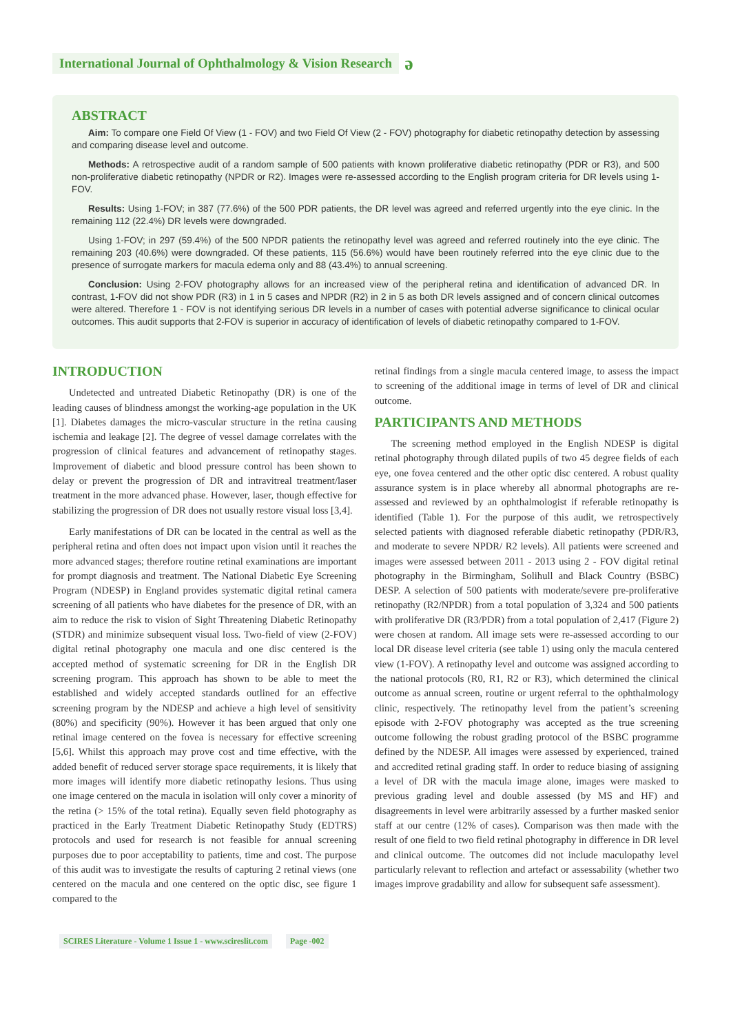International Journal of Ophthalmology & Vision Research ə
ABSTRACT
Aim: To compare one Field Of View (1 - FOV) and two Field Of View (2 - FOV) photography for diabetic retinopathy detection by assessing and comparing disease level and outcome.
Methods: A retrospective audit of a random sample of 500 patients with known proliferative diabetic retinopathy (PDR or R3), and 500 non-proliferative diabetic retinopathy (NPDR or R2). Images were re-assessed according to the English program criteria for DR levels using 1-FOV.
Results: Using 1-FOV; in 387 (77.6%) of the 500 PDR patients, the DR level was agreed and referred urgently into the eye clinic. In the remaining 112 (22.4%) DR levels were downgraded.
Using 1-FOV; in 297 (59.4%) of the 500 NPDR patients the retinopathy level was agreed and referred routinely into the eye clinic. The remaining 203 (40.6%) were downgraded. Of these patients, 115 (56.6%) would have been routinely referred into the eye clinic due to the presence of surrogate markers for macula edema only and 88 (43.4%) to annual screening.
Conclusion: Using 2-FOV photography allows for an increased view of the peripheral retina and identification of advanced DR. In contrast, 1-FOV did not show PDR (R3) in 1 in 5 cases and NPDR (R2) in 2 in 5 as both DR levels assigned and of concern clinical outcomes were altered. Therefore 1 - FOV is not identifying serious DR levels in a number of cases with potential adverse significance to clinical ocular outcomes. This audit supports that 2-FOV is superior in accuracy of identification of levels of diabetic retinopathy compared to 1-FOV.
INTRODUCTION
Undetected and untreated Diabetic Retinopathy (DR) is one of the leading causes of blindness amongst the working-age population in the UK [1]. Diabetes damages the micro-vascular structure in the retina causing ischemia and leakage [2]. The degree of vessel damage correlates with the progression of clinical features and advancement of retinopathy stages. Improvement of diabetic and blood pressure control has been shown to delay or prevent the progression of DR and intravitreal treatment/laser treatment in the more advanced phase. However, laser, though effective for stabilizing the progression of DR does not usually restore visual loss [3,4].
Early manifestations of DR can be located in the central as well as the peripheral retina and often does not impact upon vision until it reaches the more advanced stages; therefore routine retinal examinations are important for prompt diagnosis and treatment. The National Diabetic Eye Screening Program (NDESP) in England provides systematic digital retinal camera screening of all patients who have diabetes for the presence of DR, with an aim to reduce the risk to vision of Sight Threatening Diabetic Retinopathy (STDR) and minimize subsequent visual loss. Two-field of view (2-FOV) digital retinal photography one macula and one disc centered is the accepted method of systematic screening for DR in the English DR screening program. This approach has shown to be able to meet the established and widely accepted standards outlined for an effective screening program by the NDESP and achieve a high level of sensitivity (80%) and specificity (90%). However it has been argued that only one retinal image centered on the fovea is necessary for effective screening [5,6]. Whilst this approach may prove cost and time effective, with the added benefit of reduced server storage space requirements, it is likely that more images will identify more diabetic retinopathy lesions. Thus using one image centered on the macula in isolation will only cover a minority of the retina (> 15% of the total retina). Equally seven field photography as practiced in the Early Treatment Diabetic Retinopathy Study (EDTRS) protocols and used for research is not feasible for annual screening purposes due to poor acceptability to patients, time and cost. The purpose of this audit was to investigate the results of capturing 2 retinal views (one centered on the macula and one centered on the optic disc, see figure 1 compared to the
retinal findings from a single macula centered image, to assess the impact to screening of the additional image in terms of level of DR and clinical outcome.
PARTICIPANTS AND METHODS
The screening method employed in the English NDESP is digital retinal photography through dilated pupils of two 45 degree fields of each eye, one fovea centered and the other optic disc centered. A robust quality assurance system is in place whereby all abnormal photographs are re-assessed and reviewed by an ophthalmologist if referable retinopathy is identified (Table 1). For the purpose of this audit, we retrospectively selected patients with diagnosed referable diabetic retinopathy (PDR/R3, and moderate to severe NPDR/ R2 levels). All patients were screened and images were assessed between 2011 - 2013 using 2 - FOV digital retinal photography in the Birmingham, Solihull and Black Country (BSBC) DESP. A selection of 500 patients with moderate/severe pre-proliferative retinopathy (R2/NPDR) from a total population of 3,324 and 500 patients with proliferative DR (R3/PDR) from a total population of 2,417 (Figure 2) were chosen at random. All image sets were re-assessed according to our local DR disease level criteria (see table 1) using only the macula centered view (1-FOV). A retinopathy level and outcome was assigned according to the national protocols (R0, R1, R2 or R3), which determined the clinical outcome as annual screen, routine or urgent referral to the ophthalmology clinic, respectively. The retinopathy level from the patient’s screening episode with 2-FOV photography was accepted as the true screening outcome following the robust grading protocol of the BSBC programme defined by the NDESP. All images were assessed by experienced, trained and accredited retinal grading staff. In order to reduce biasing of assigning a level of DR with the macula image alone, images were masked to previous grading level and double assessed (by MS and HF) and disagreements in level were arbitrarily assessed by a further masked senior staff at our centre (12% of cases). Comparison was then made with the result of one field to two field retinal photography in difference in DR level and clinical outcome. The outcomes did not include maculopathy level particularly relevant to reflection and artefact or assessability (whether two images improve gradability and allow for subsequent safe assessment).
SCIRES Literature - Volume 1 Issue 1 - www.scireslit.com Page -002